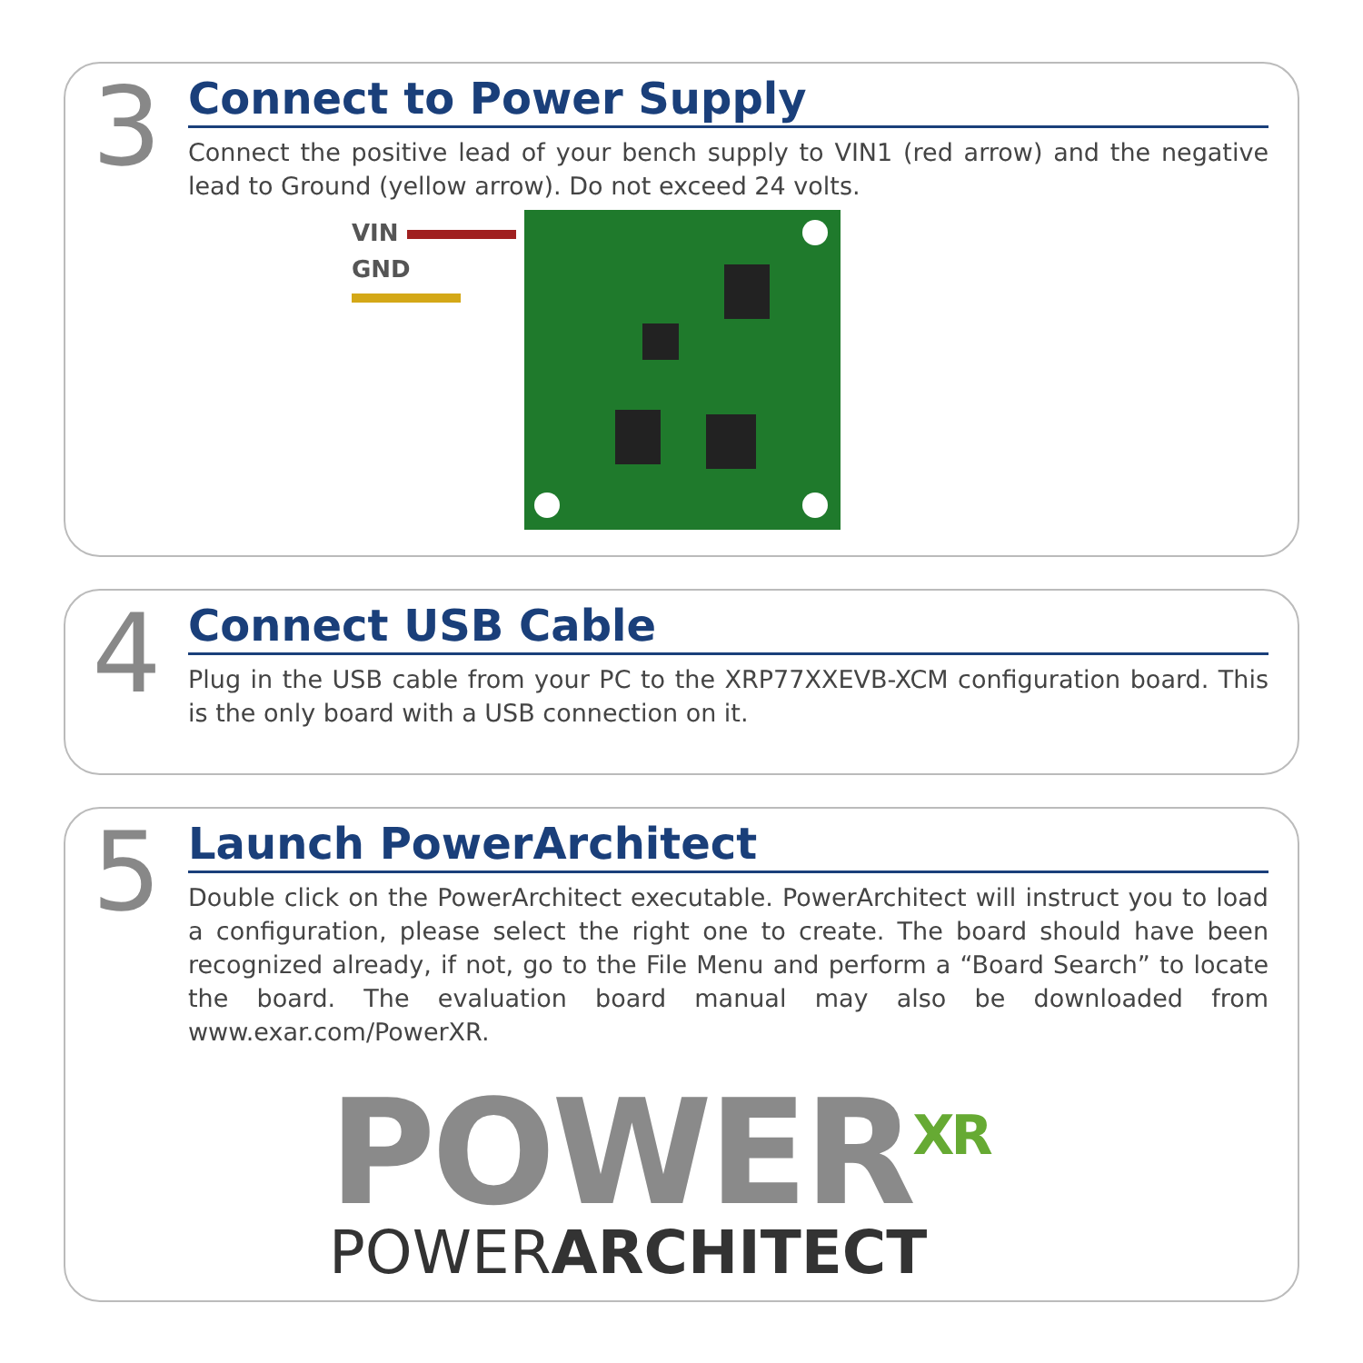3
Connect to Power Supply
Connect the positive lead of your bench supply to VIN1 (red arrow) and the negative lead to Ground (yellow arrow). Do not exceed 24 volts.
VIN
GND
4
Connect USB Cable
Plug in the USB cable from your PC to the XRP77XXEVB-XCM configuration board. This is the only board with a USB connection on it.
5
Launch PowerArchitect
Double click on the PowerArchitect executable. PowerArchitect will instruct you to load a configuration, please select the right one to create. The board should have been recognized already, if not, go to the File Menu and perform a “Board Search” to locate the board. The evaluation board manual may also be downloaded from www.exar.com/PowerXR.
POWER<sup>XR</sup>
POWERARCHITECT